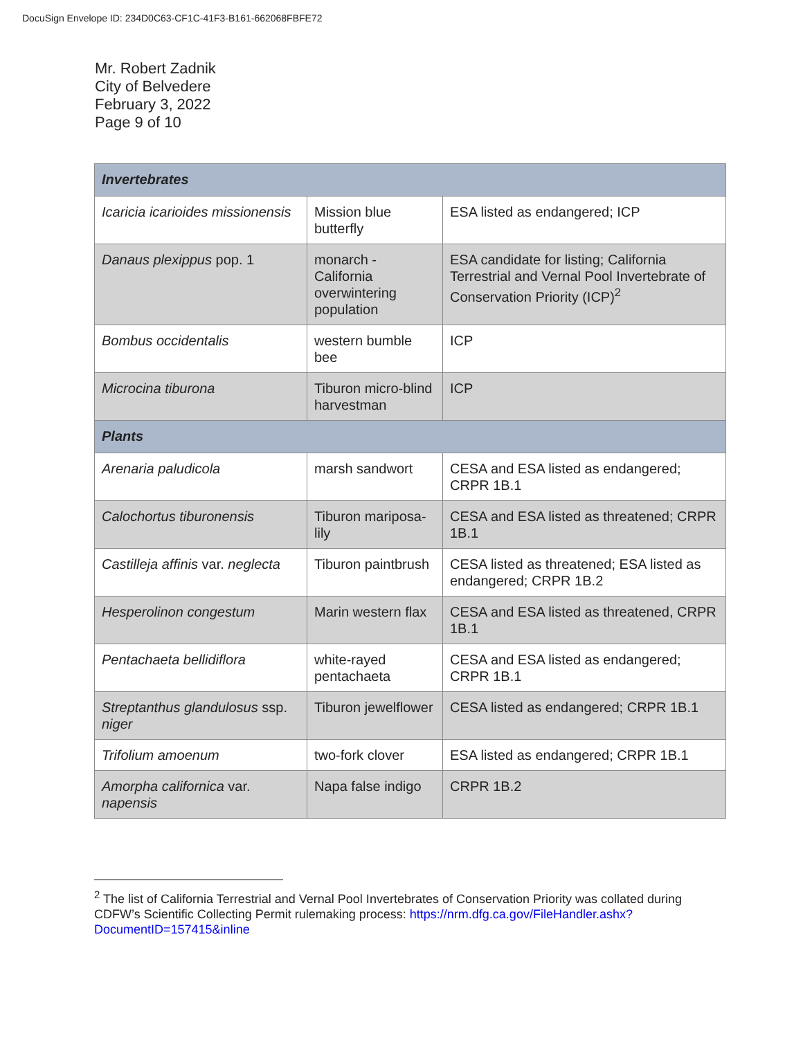DocuSign Envelope ID: 234D0C63-CF1C-41F3-B161-662068FBFE72
Mr. Robert Zadnik
City of Belvedere
February 3, 2022
Page 9 of 10
| Invertebrates | | |
| --- | --- | --- |
| Icaricia icarioides missionensis | Mission blue butterfly | ESA listed as endangered; ICP |
| Danaus plexippus pop. 1 | monarch - California overwintering population | ESA candidate for listing; California Terrestrial and Vernal Pool Invertebrate of Conservation Priority (ICP)<sup>2</sup> |
| Bombus occidentalis | western bumble bee | ICP |
| Microcina tiburona | Tiburon micro-blind harvestman | ICP |
| Plants | | |
| Arenaria paludicola | marsh sandwort | CESA and ESA listed as endangered; CRPR 1B.1 |
| Calochortus tiburonensis | Tiburon mariposa-lily | CESA and ESA listed as threatened; CRPR 1B.1 |
| Castilleja affinis var. neglecta | Tiburon paintbrush | CESA listed as threatened; ESA listed as endangered; CRPR 1B.2 |
| Hesperolinon congestum | Marin western flax | CESA and ESA listed as threatened, CRPR 1B.1 |
| Pentachaeta bellidiflora | white-rayed pentachaeta | CESA and ESA listed as endangered; CRPR 1B.1 |
| Streptanthus glandulosus ssp. niger | Tiburon jewelflower | CESA listed as endangered; CRPR 1B.1 |
| Trifolium amoenum | two-fork clover | ESA listed as endangered; CRPR 1B.1 |
| Amorpha californica var. napensis | Napa false indigo | CRPR 1B.2 |
<sup>2</sup> The list of California Terrestrial and Vernal Pool Invertebrates of Conservation Priority was collated during CDFW’s Scientific Collecting Permit rulemaking process: https://nrm.dfg.ca.gov/FileHandler.ashx?DocumentID=157415&inline